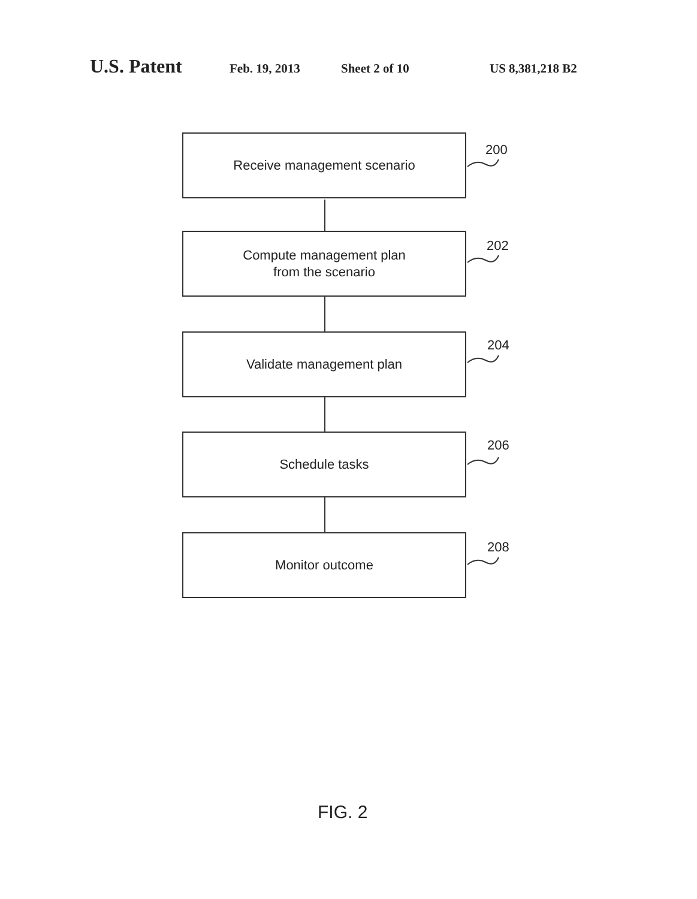U.S. Patent Feb. 19, 2013 Sheet 2 of 10 US 8,381,218 B2
Receive management scenario
200
Compute management plan
from the scenario
202
Validate management plan 204
Schedule tasks 206
Monitor outcome 208
FIG. 2